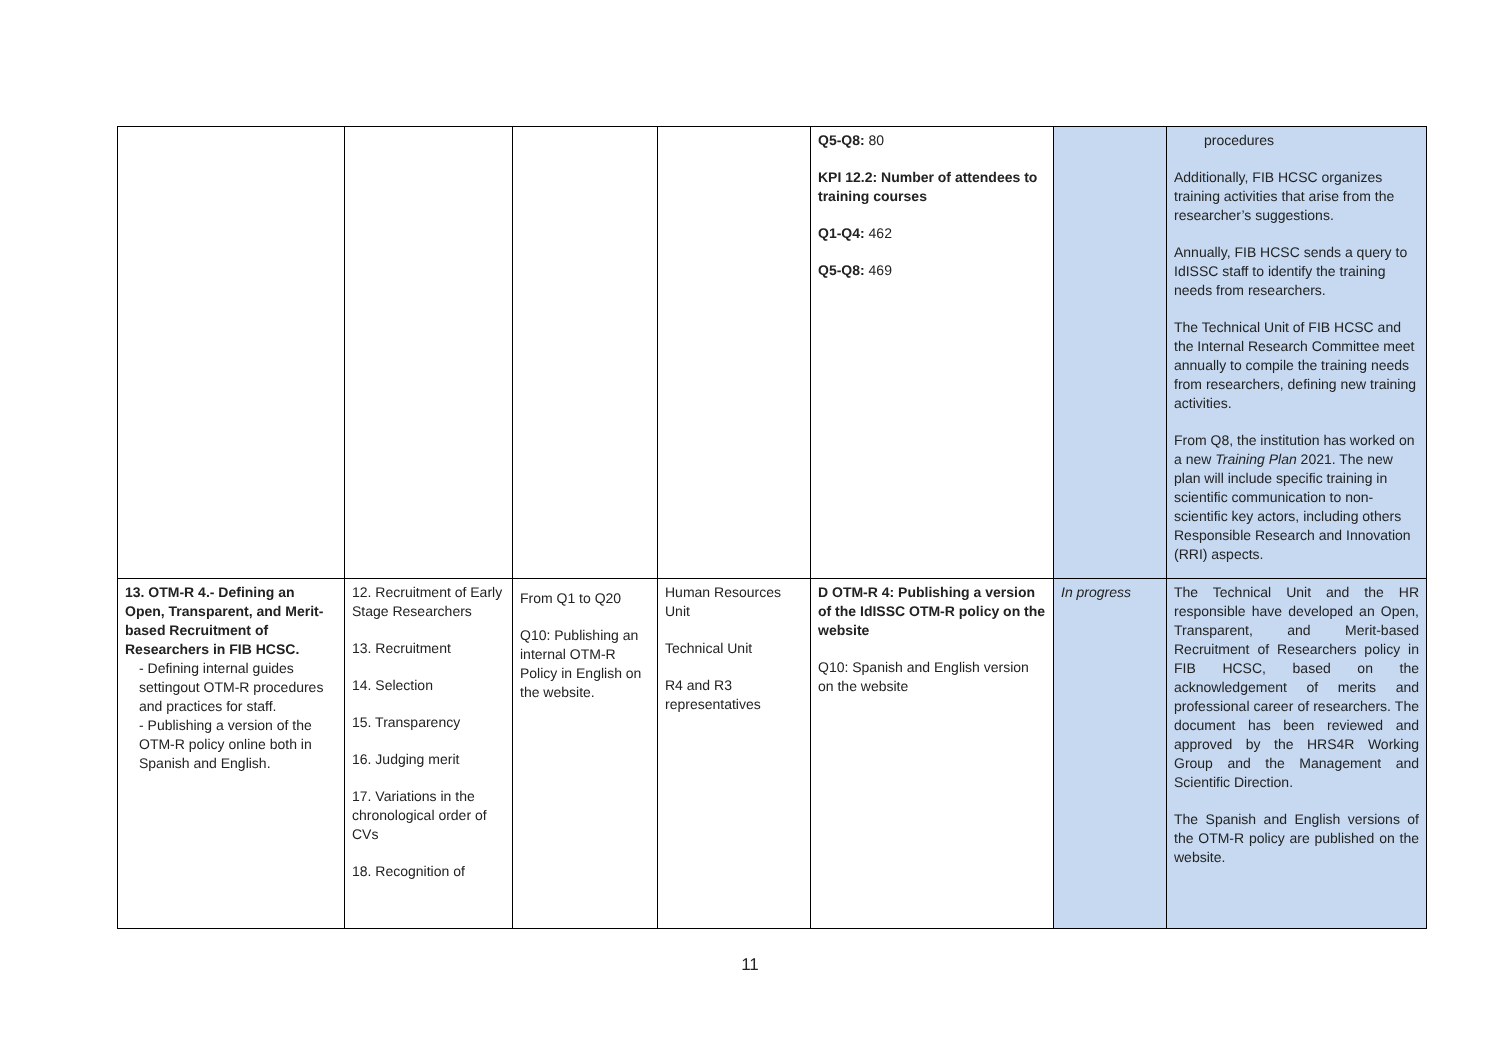| | | | | Q5-Q8: 80 KPI 12.2: Number of attendees to training courses Q1-Q4: 462 Q5-Q8: 469 | | procedures Additionally, FIB HCSC organizes training activities that arise from the researcher’s suggestions. Annually, FIB HCSC sends a query to IdISSC staff to identify the training needs from researchers. The Technical Unit of FIB HCSC and the Internal Research Committee meet annually to compile the training needs from researchers, defining new training activities. From Q8, the institution has worked on a new Training Plan 2021. The new plan will include specific training in scientific communication to non-scientific key actors, including others Responsible Research and Innovation (RRI) aspects. |
| 13. OTM-R 4.- Defining an Open, Transparent, and Merit-based Recruitment of Researchers in FIB HCSC. - Defining internal guides settingout OTM-R procedures and practices for staff. - Publishing a version of the OTM-R policy online both in Spanish and English. | 12. Recruitment of Early Stage Researchers 13. Recruitment 14. Selection 15. Transparency 16. Judging merit 17. Variations in the chronological order of CVs 18. Recognition of | From Q1 to Q20 Q10: Publishing an internal OTM-R Policy in English on the website. | Human Resources Unit Technical Unit R4 and R3 representatives | D OTM-R 4: Publishing a version of the IdISSC OTM-R policy on the website Q10: Spanish and English version on the website | In progress | The Technical Unit and the HR responsible have developed an Open, Transparent, and Merit-based Recruitment of Researchers policy in FIB HCSC, based on the acknowledgement of merits and professional career of researchers. The document has been reviewed and approved by the HRS4R Working Group and the Management and Scientific Direction. The Spanish and English versions of the OTM-R policy are published on the website. |
11